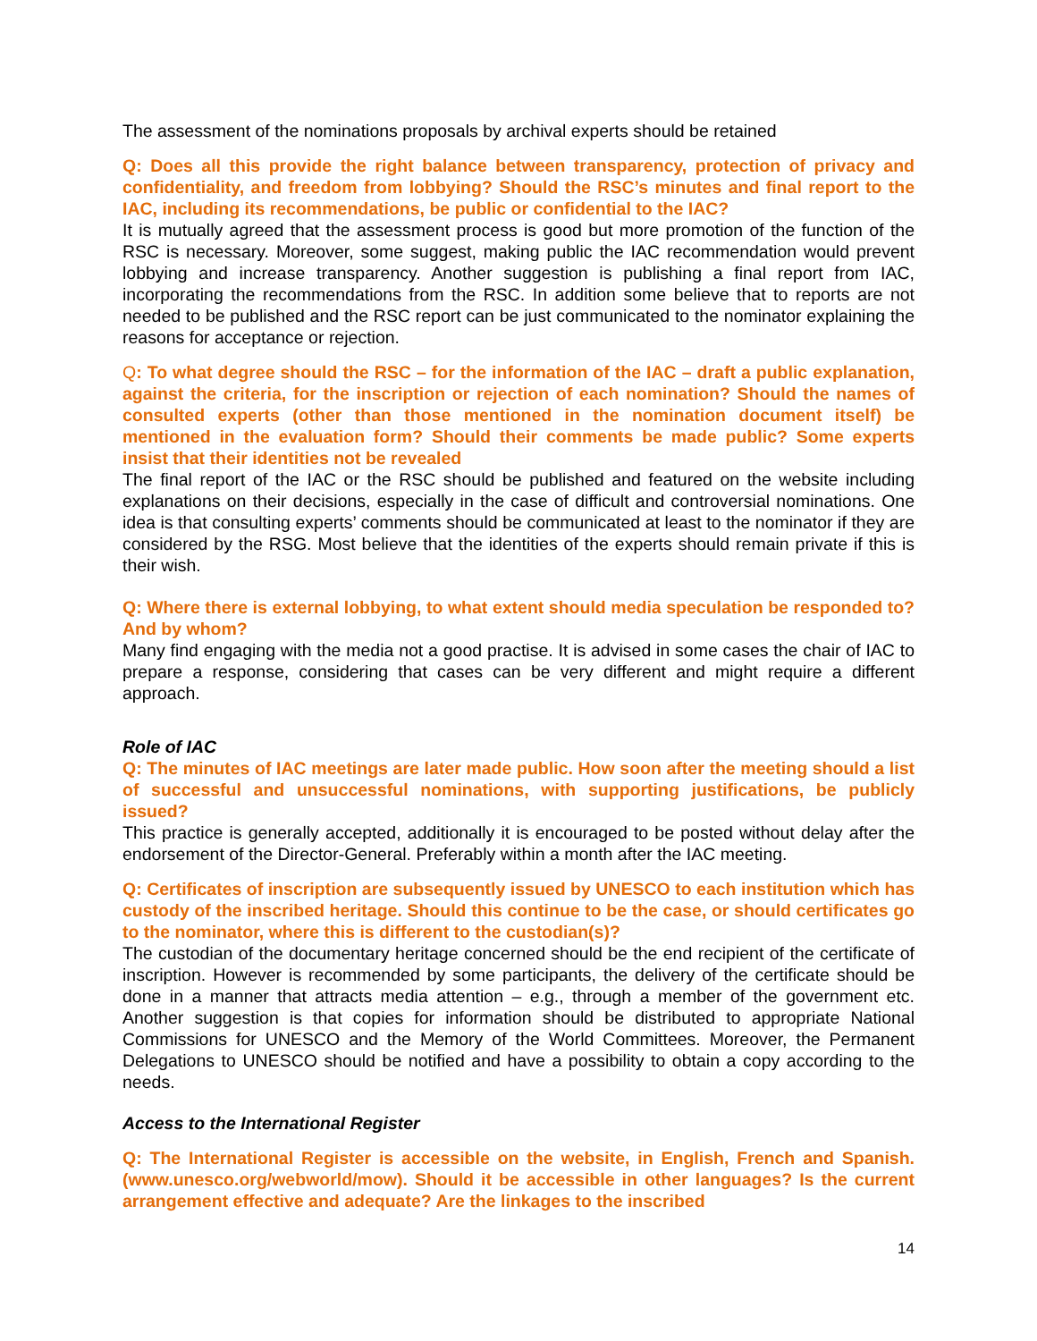The assessment of the nominations proposals by archival experts should be retained
Q: Does all this provide the right balance between transparency, protection of privacy and confidentiality, and freedom from lobbying? Should the RSC’s minutes and final report to the IAC, including its recommendations, be public or confidential to the IAC?
It is mutually agreed that the assessment process is good but more promotion of the function of the RSC is necessary. Moreover, some suggest, making public the IAC recommendation would prevent lobbying and increase transparency. Another suggestion is publishing a final report from IAC, incorporating the recommendations from the RSC. In addition some believe that to reports are not needed to be published and the RSC report can be just communicated to the nominator explaining the reasons for acceptance or rejection.
Q: To what degree should the RSC – for the information of the IAC – draft a public explanation, against the criteria, for the inscription or rejection of each nomination? Should the names of consulted experts (other than those mentioned in the nomination document itself) be mentioned in the evaluation form? Should their comments be made public? Some experts insist that their identities not be revealed
The final report of the IAC or the RSC should be published and featured on the website including explanations on their decisions, especially in the case of difficult and controversial nominations. One idea is that consulting experts’ comments should be communicated at least to the nominator if they are considered by the RSG. Most believe that the identities of the experts should remain private if this is their wish.
Q: Where there is external lobbying, to what extent should media speculation be responded to? And by whom?
Many find engaging with the media not a good practise. It is advised in some cases the chair of IAC to prepare a response, considering that cases can be very different and might require a different approach.
Role of IAC
Q: The minutes of IAC meetings are later made public. How soon after the meeting should a list of successful and unsuccessful nominations, with supporting justifications, be publicly issued?
This practice is generally accepted, additionally it is encouraged to be posted without delay after the endorsement of the Director-General. Preferably within a month after the IAC meeting.
Q: Certificates of inscription are subsequently issued by UNESCO to each institution which has custody of the inscribed heritage. Should this continue to be the case, or should certificates go to the nominator, where this is different to the custodian(s)?
The custodian of the documentary heritage concerned should be the end recipient of the certificate of inscription. However is recommended by some participants, the delivery of the certificate should be done in a manner that attracts media attention – e.g., through a member of the government etc. Another suggestion is that copies for information should be distributed to appropriate National Commissions for UNESCO and the Memory of the World Committees. Moreover, the Permanent Delegations to UNESCO should be notified and have a possibility to obtain a copy according to the needs.
Access to the International Register
Q: The International Register is accessible on the website, in English, French and Spanish.(www.unesco.org/webworld/mow). Should it be accessible in other languages? Is the current arrangement effective and adequate? Are the linkages to the inscribed
14